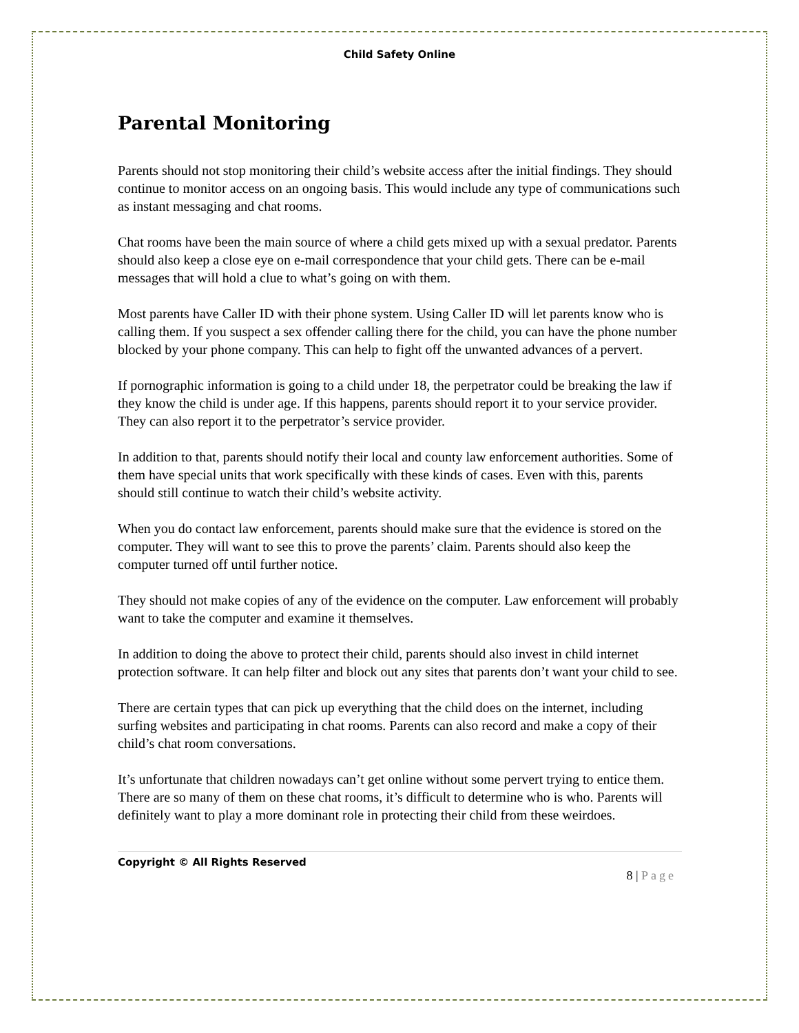Child Safety Online
Parental Monitoring
Parents should not stop monitoring their child’s website access after the initial findings. They should continue to monitor access on an ongoing basis. This would include any type of communications such as instant messaging and chat rooms.
Chat rooms have been the main source of where a child gets mixed up with a sexual predator. Parents should also keep a close eye on e-mail correspondence that your child gets. There can be e-mail messages that will hold a clue to what’s going on with them.
Most parents have Caller ID with their phone system. Using Caller ID will let parents know who is calling them. If you suspect a sex offender calling there for the child, you can have the phone number blocked by your phone company. This can help to fight off the unwanted advances of a pervert.
If pornographic information is going to a child under 18, the perpetrator could be breaking the law if they know the child is under age. If this happens, parents should report it to your service provider. They can also report it to the perpetrator’s service provider.
In addition to that, parents should notify their local and county law enforcement authorities. Some of them have special units that work specifically with these kinds of cases. Even with this, parents should still continue to watch their child’s website activity.
When you do contact law enforcement, parents should make sure that the evidence is stored on the computer. They will want to see this to prove the parents’ claim. Parents should also keep the computer turned off until further notice.
They should not make copies of any of the evidence on the computer. Law enforcement will probably want to take the computer and examine it themselves.
In addition to doing the above to protect their child, parents should also invest in child internet protection software. It can help filter and block out any sites that parents don’t want your child to see.
There are certain types that can pick up everything that the child does on the internet, including surfing websites and participating in chat rooms. Parents can also record and make a copy of their child’s chat room conversations.
It’s unfortunate that children nowadays can’t get online without some pervert trying to entice them. There are so many of them on these chat rooms, it’s difficult to determine who is who. Parents will definitely want to play a more dominant role in protecting their child from these weirdoes.
Copyright © All Rights Reserved
8 | Page